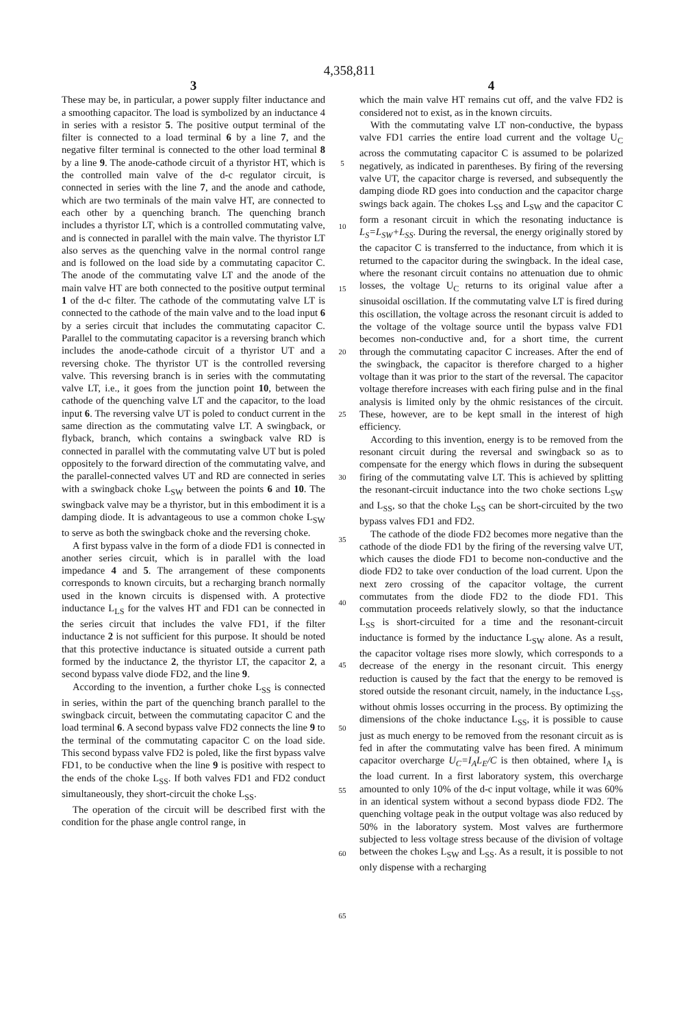4,358,811
3
These may be, in particular, a power supply filter inductance and a smoothing capacitor. The load is symbolized by an inductance 4 in series with a resistor 5. The positive output terminal of the filter is connected to a load terminal 6 by a line 7, and the negative filter terminal is connected to the other load terminal 8 by a line 9. The anode-cathode circuit of a thyristor HT, which is the controlled main valve of the d-c regulator circuit, is connected in series with the line 7, and the anode and cathode, which are two terminals of the main valve HT, are connected to each other by a quenching branch. The quenching branch includes a thyristor LT, which is a controlled commutating valve, and is connected in parallel with the main valve. The thyristor LT also serves as the quenching valve in the normal control range and is followed on the load side by a commutating capacitor C. The anode of the commutating valve LT and the anode of the main valve HT are both connected to the positive output terminal 1 of the d-c filter. The cathode of the commutating valve LT is connected to the cathode of the main valve and to the load input 6 by a series circuit that includes the commutating capacitor C. Parallel to the commutating capacitor is a reversing branch which includes the anode-cathode circuit of a thyristor UT and a reversing choke. The thyristor UT is the controlled reversing valve. This reversing branch is in series with the commutating valve LT, i.e., it goes from the junction point 10, between the cathode of the quenching valve LT and the capacitor, to the load input 6. The reversing valve UT is poled to conduct current in the same direction as the commutating valve LT. A swingback, or flyback, branch, which contains a swingback valve RD is connected in parallel with the commutating valve UT but is poled oppositely to the forward direction of the commutating valve, and the parallel-connected valves UT and RD are connected in series with a swingback choke L<sub>SW</sub> between the points 6 and 10. The swingback valve may be a thyristor, but in this embodiment it is a damping diode. It is advantageous to use a common choke L<sub>SW</sub> to serve as both the swingback choke and the reversing choke.
A first bypass valve in the form of a diode FD1 is connected in another series circuit, which is in parallel with the load impedance 4 and 5. The arrangement of these components corresponds to known circuits, but a recharging branch normally used in the known circuits is dispensed with. A protective inductance L<sub>LS</sub> for the valves HT and FD1 can be connected in the series circuit that includes the valve FD1, if the filter inductance 2 is not sufficient for this purpose. It should be noted that this protective inductance is situated outside a current path formed by the inductance 2, the thyristor LT, the capacitor 2, a second bypass valve diode FD2, and the line 9.
According to the invention, a further choke L<sub>SS</sub> is connected in series, within the part of the quenching branch parallel to the swingback circuit, between the commutating capacitor C and the load terminal 6. A second bypass valve FD2 connects the line 9 to the terminal of the commutating capacitor C on the load side. This second bypass valve FD2 is poled, like the first bypass valve FD1, to be conductive when the line 9 is positive with respect to the ends of the choke L<sub>SS</sub>. If both valves FD1 and FD2 conduct simultaneously, they short-circuit the choke L<sub>SS</sub>.
The operation of the circuit will be described first with the condition for the phase angle control range, in
5
10
15
20
25
30
35
40
45
50
55
60
65
4
which the main valve HT remains cut off, and the valve FD2 is considered not to exist, as in the known circuits.
With the commutating valve LT non-conductive, the bypass valve FD1 carries the entire load current and the voltage U<sub>C</sub> across the commutating capacitor C is assumed to be polarized negatively, as indicated in parentheses. By firing of the reversing valve UT, the capacitor charge is reversed, and subsequently the damping diode RD goes into conduction and the capacitor charge swings back again. The chokes L<sub>SS</sub> and L<sub>SW</sub> and the capacitor C form a resonant circuit in which the resonating inductance is L<sub>S</sub>=L<sub>SW</sub>+L<sub>SS</sub>. During the reversal, the energy originally stored by the capacitor C is transferred to the inductance, from which it is returned to the capacitor during the swingback. In the ideal case, where the resonant circuit contains no attenuation due to ohmic losses, the voltage U<sub>C</sub> returns to its original value after a sinusoidal oscillation. If the commutating valve LT is fired during this oscillation, the voltage across the resonant circuit is added to the voltage of the voltage source until the bypass valve FD1 becomes non-conductive and, for a short time, the current through the commutating capacitor C increases. After the end of the swingback, the capacitor is therefore charged to a higher voltage than it was prior to the start of the reversal. The capacitor voltage therefore increases with each firing pulse and in the final analysis is limited only by the ohmic resistances of the circuit. These, however, are to be kept small in the interest of high efficiency.
According to this invention, energy is to be removed from the resonant circuit during the reversal and swingback so as to compensate for the energy which flows in during the subsequent firing of the commutating valve LT. This is achieved by splitting the resonant-circuit inductance into the two choke sections L<sub>SW</sub> and L<sub>SS</sub>, so that the choke L<sub>SS</sub> can be short-circuited by the two bypass valves FD1 and FD2.
The cathode of the diode FD2 becomes more negative than the cathode of the diode FD1 by the firing of the reversing valve UT, which causes the diode FD1 to become non-conductive and the diode FD2 to take over conduction of the load current. Upon the next zero crossing of the capacitor voltage, the current commutates from the diode FD2 to the diode FD1. This commutation proceeds relatively slowly, so that the inductance L<sub>SS</sub> is short-circuited for a time and the resonant-circuit inductance is formed by the inductance L<sub>SW</sub> alone. As a result, the capacitor voltage rises more slowly, which corresponds to a decrease of the energy in the resonant circuit. This energy reduction is caused by the fact that the energy to be removed is stored outside the resonant circuit, namely, in the inductance L<sub>SS</sub>, without ohmis losses occurring in the process. By optimizing the dimensions of the choke inductance L<sub>SS</sub>, it is possible to cause just as much energy to be removed from the resonant circuit as is fed in after the commutating valve has been fired. A minimum capacitor overcharge U<sub>C</sub>=I<sub>A</sub>L<sub>E</sub>/C is then obtained, where I<sub>A</sub> is the load current. In a first laboratory system, this overcharge amounted to only 10% of the d-c input voltage, while it was 60% in an identical system without a second bypass diode FD2. The quenching voltage peak in the output voltage was also reduced by 50% in the laboratory system. Most valves are furthermore subjected to less voltage stress because of the division of voltage between the chokes L<sub>SW</sub> and L<sub>SS</sub>. As a result, it is possible to not only dispense with a recharging